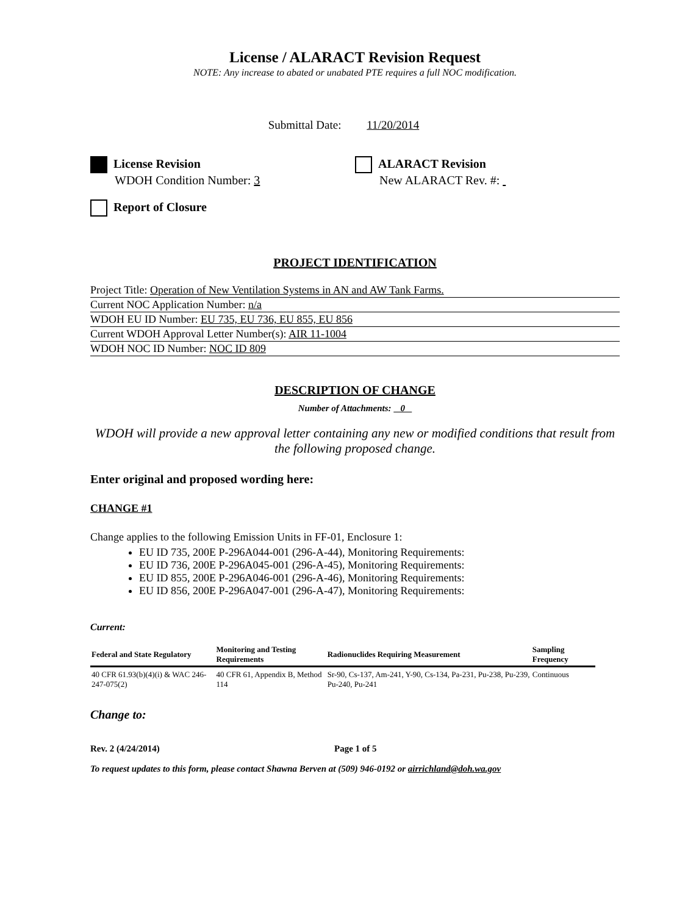License / ALARACT Revision Request
NOTE: Any increase to abated or unabated PTE requires a full NOC modification.
Submittal Date: 11/20/2014
License Revision
WDOH Condition Number: 3
ALARACT Revision
New ALARACT Rev. #:
Report of Closure
PROJECT IDENTIFICATION
Project Title: Operation of New Ventilation Systems in AN and AW Tank Farms.
Current NOC Application Number: n/a
WDOH EU ID Number: EU 735, EU 736, EU 855, EU 856
Current WDOH Approval Letter Number(s): AIR 11-1004
WDOH NOC ID Number: NOC ID 809
DESCRIPTION OF CHANGE
Number of Attachments: 0
WDOH will provide a new approval letter containing any new or modified conditions that result from the following proposed change.
Enter original and proposed wording here:
CHANGE #1
Change applies to the following Emission Units in FF-01, Enclosure 1:
EU ID 735, 200E P-296A044-001 (296-A-44), Monitoring Requirements:
EU ID 736, 200E P-296A045-001 (296-A-45), Monitoring Requirements:
EU ID 855, 200E P-296A046-001 (296-A-46), Monitoring Requirements:
EU ID 856, 200E P-296A047-001 (296-A-47), Monitoring Requirements:
Current:
| Federal and State Regulatory | Monitoring and Testing Requirements | Radionuclides Requiring Measurement | Sampling Frequency |
| --- | --- | --- | --- |
| 40 CFR 61.93(b)(4)(i) & WAC 246-247-075(2) | 40 CFR 61, Appendix B, Method 114 | Sr-90, Cs-137, Am-241, Y-90, Cs-134, Pa-231, Pu-238, Pu-239, Pu-240, Pu-241 | Continuous |
Change to:
Rev. 2 (4/24/2014) Page 1 of 5
To request updates to this form, please contact Shawna Berven at (509) 946-0192 or airrichland@doh.wa.gov